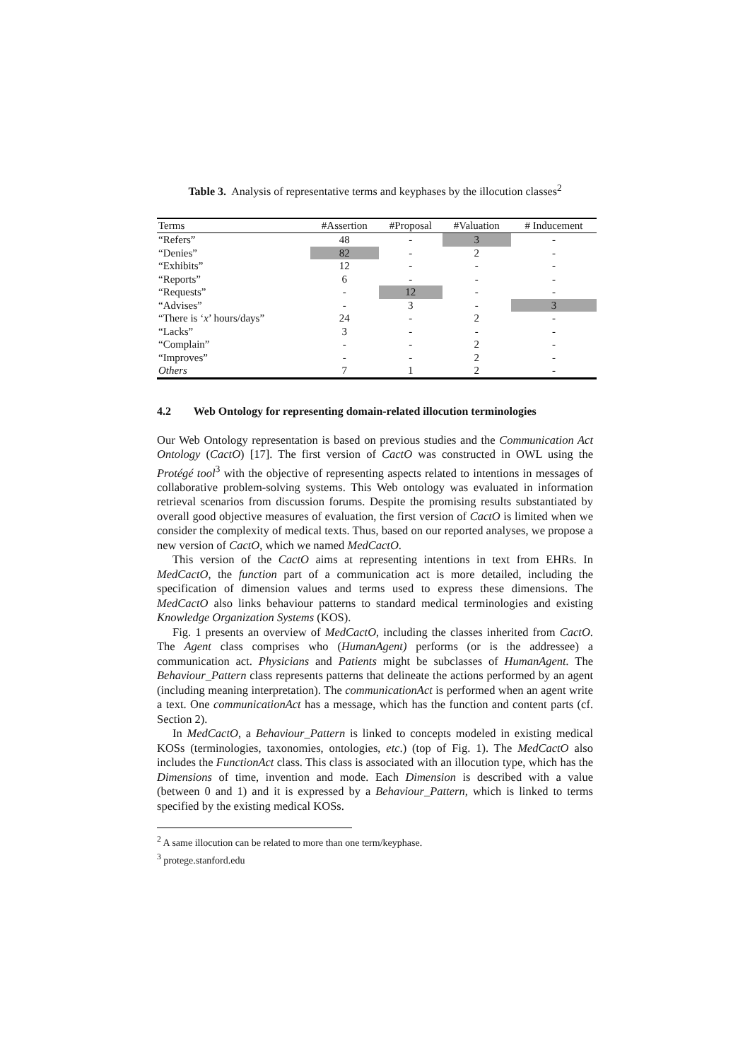Table 3. Analysis of representative terms and keyphases by the illocution classes<sup>2</sup>
| Terms | #Assertion | #Proposal | #Valuation | # Inducement |
| --- | --- | --- | --- | --- |
| “Refers” | 48 | - | 3 | - |
| “Denies” | 82 | - | 2 | - |
| “Exhibits” | 12 | - | - | - |
| “Reports” | 6 | - | - | - |
| “Requests” | - | 12 | - | - |
| “Advises” | - | 3 | - | 3 |
| “There is ‘ x ’ hours/days” | 24 | - | 2 | - |
| “Lacks” | 3 | - | - | - |
| “Complain” | - | - | 2 | - |
| “Improves” | - | - | 2 | - |
| Others | 7 | 1 | 2 | - |
4.2 Web Ontology for representing domain-related illocution terminologies
Our Web Ontology representation is based on previous studies and the Communication Act Ontology (CactO) [17]. The first version of CactO was constructed in OWL using the Protégé tool<sup>3</sup> with the objective of representing aspects related to intentions in messages of collaborative problem-solving systems. This Web ontology was evaluated in information retrieval scenarios from discussion forums. Despite the promising results substantiated by overall good objective measures of evaluation, the first version of CactO is limited when we consider the complexity of medical texts. Thus, based on our reported analyses, we propose a new version of CactO, which we named MedCactO.
This version of the CactO aims at representing intentions in text from EHRs. In MedCactO, the function part of a communication act is more detailed, including the specification of dimension values and terms used to express these dimensions. The MedCactO also links behaviour patterns to standard medical terminologies and existing Knowledge Organization Systems (KOS).
Fig. 1 presents an overview of MedCactO, including the classes inherited from CactO. The Agent class comprises who (HumanAgent) performs (or is the addressee) a communication act. Physicians and Patients might be subclasses of HumanAgent. The Behaviour_Pattern class represents patterns that delineate the actions performed by an agent (including meaning interpretation). The communicationAct is performed when an agent write a text. One communicationAct has a message, which has the function and content parts (cf. Section 2).
In MedCactO, a Behaviour_Pattern is linked to concepts modeled in existing medical KOSs (terminologies, taxonomies, ontologies, etc.) (top of Fig. 1). The MedCactO also includes the FunctionAct class. This class is associated with an illocution type, which has the Dimensions of time, invention and mode. Each Dimension is described with a value (between 0 and 1) and it is expressed by a Behaviour_Pattern, which is linked to terms specified by the existing medical KOSs.
<sup>2</sup> A same illocution can be related to more than one term/keyphase.
<sup>3</sup> protege.stanford.edu